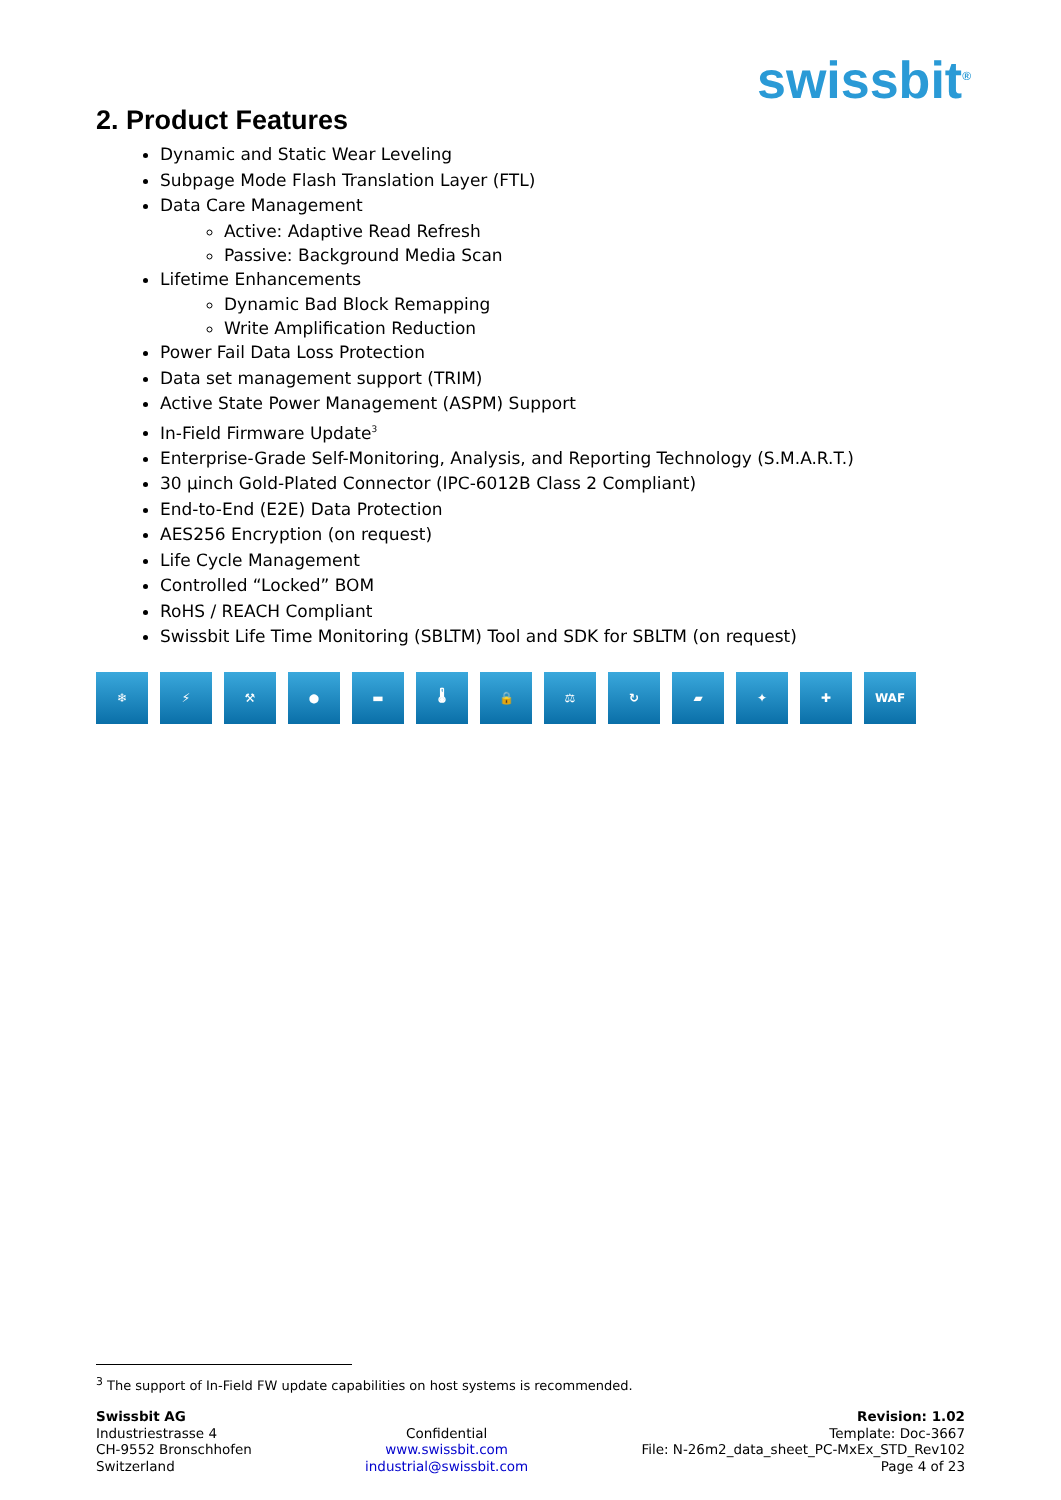swissbit<sup>®</sup>
2. Product Features
Dynamic and Static Wear Leveling
Subpage Mode Flash Translation Layer (FTL)
Data Care Management
Active: Adaptive Read Refresh
Passive: Background Media Scan
Lifetime Enhancements
Dynamic Bad Block Remapping
Write Amplification Reduction
Power Fail Data Loss Protection
Data set management support (TRIM)
Active State Power Management (ASPM) Support
In-Field Firmware Update<sup>3</sup>
Enterprise-Grade Self-Monitoring, Analysis, and Reporting Technology (S.M.A.R.T.)
30 µinch Gold-Plated Connector (IPC-6012B Class 2 Compliant)
End-to-End (E2E) Data Protection
AES256 Encryption (on request)
Life Cycle Management
Controlled “Locked” BOM
RoHS / REACH Compliant
Swissbit Life Time Monitoring (SBLTM) Tool and SDK for SBLTM (on request)
❄ ⚡ ⚒ ● ▬ 🌡 🔒 ⚖ ↻ ▰ ✦ ✚ WAF
<sup>3</sup> The support of In-Field FW update capabilities on host systems is recommended.
Swissbit AG
Industriestrasse 4
CH-9552 Bronschhofen
Switzerland
Confidential
www.swissbit.com
industrial@swissbit.com
Revision: 1.02
Template: Doc-3667
File: N-26m2_data_sheet_PC-MxEx_STD_Rev102
Page 4 of 23